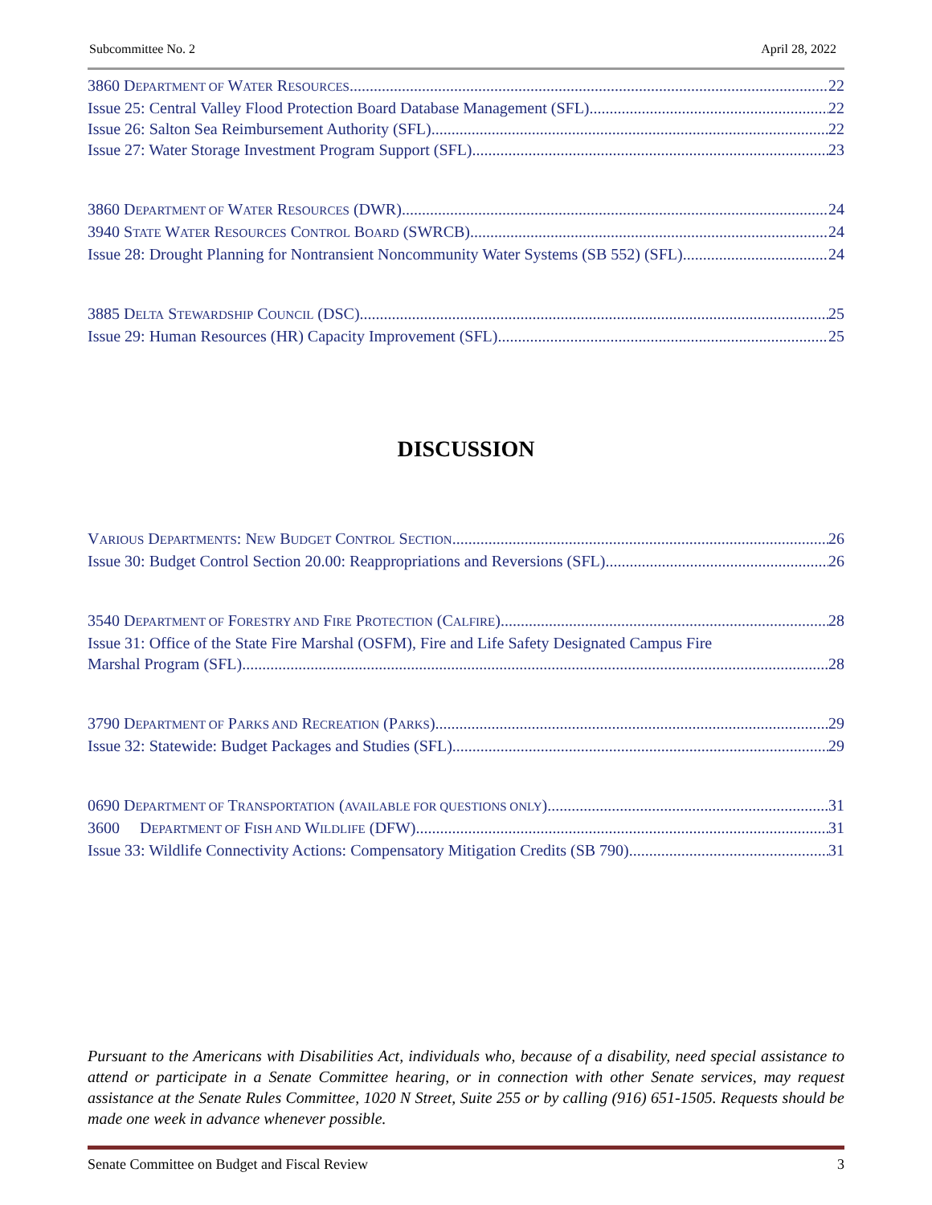Subcommittee No. 2 April 28, 2022
3860 DEPARTMENT OF WATER RESOURCES 22
Issue 25: Central Valley Flood Protection Board Database Management (SFL) 22
Issue 26: Salton Sea Reimbursement Authority (SFL) 22
Issue 27: Water Storage Investment Program Support (SFL) 23
3860 DEPARTMENT OF WATER RESOURCES (DWR) 24
3940 STATE WATER RESOURCES CONTROL BOARD (SWRCB) 24
Issue 28: Drought Planning for Nontransient Noncommunity Water Systems (SB 552) (SFL) 24
3885 DELTA STEWARDSHIP COUNCIL (DSC) 25
Issue 29: Human Resources (HR) Capacity Improvement (SFL) 25
DISCUSSION
VARIOUS DEPARTMENTS: NEW BUDGET CONTROL SECTION 26
Issue 30: Budget Control Section 20.00: Reappropriations and Reversions (SFL) 26
3540 DEPARTMENT OF FORESTRY AND FIRE PROTECTION (CALFIRE) 28
Issue 31: Office of the State Fire Marshal (OSFM), Fire and Life Safety Designated Campus Fire
Marshal Program (SFL) 28
3790 DEPARTMENT OF PARKS AND RECREATION (PARKS) 29
Issue 32: Statewide: Budget Packages and Studies (SFL) 29
0690 DEPARTMENT OF TRANSPORTATION (AVAILABLE FOR QUESTIONS ONLY) 31
3600 DEPARTMENT OF FISH AND WILDLIFE (DFW) 31
Issue 33: Wildlife Connectivity Actions: Compensatory Mitigation Credits (SB 790) 31
Pursuant to the Americans with Disabilities Act, individuals who, because of a disability, need special assistance to attend or participate in a Senate Committee hearing, or in connection with other Senate services, may request assistance at the Senate Rules Committee, 1020 N Street, Suite 255 or by calling (916) 651-1505. Requests should be made one week in advance whenever possible.
Senate Committee on Budget and Fiscal Review 3